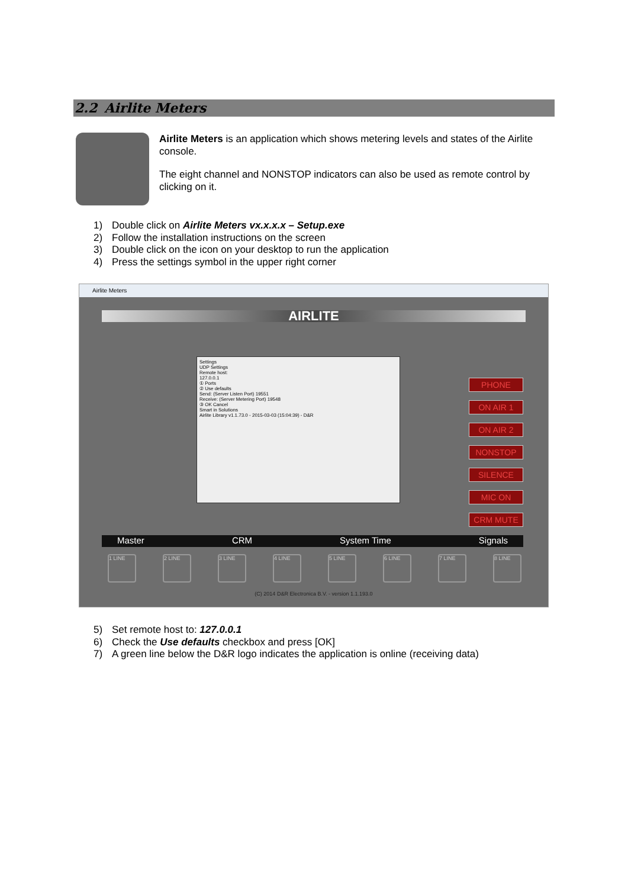2.2 Airlite Meters
Airlite Meters is an application which shows metering levels and states of the Airlite console.
The eight channel and NONSTOP indicators can also be used as remote control by clicking on it.
1) Double click on Airlite Meters vx.x.x.x – Setup.exe
2) Follow the installation instructions on the screen
3) Double click on the icon on your desktop to run the application
4) Press the settings symbol in the upper right corner
Airlite Meters
AIRLITE
PHONE
ON AIR 1
ON AIR 2
NONSTOP
SILENCE
MIC ON
CRM MUTE
Settings
UDP Settings
Remote host:
127.0.0.1
① Ports
② Use defaults
Send: (Server Listen Port) 19551
Receive: (Server Metering Port) 19548
③ OK Cancel
Smart in Solutions
Airlite Library v1.1.73.0 - 2015-03-03 (15:04:39) - D&R
Master CRM System Time Signals
1 LINE 2 LINE 3 LINE 4 LINE 5 LINE 6 LINE 7 LINE 8 LINE
(C) 2014 D&R Electronica B.V. - version 1.1.193.0
5) Set remote host to: 127.0.0.1
6) Check the Use defaults checkbox and press [OK]
7) A green line below the D&R logo indicates the application is online (receiving data)